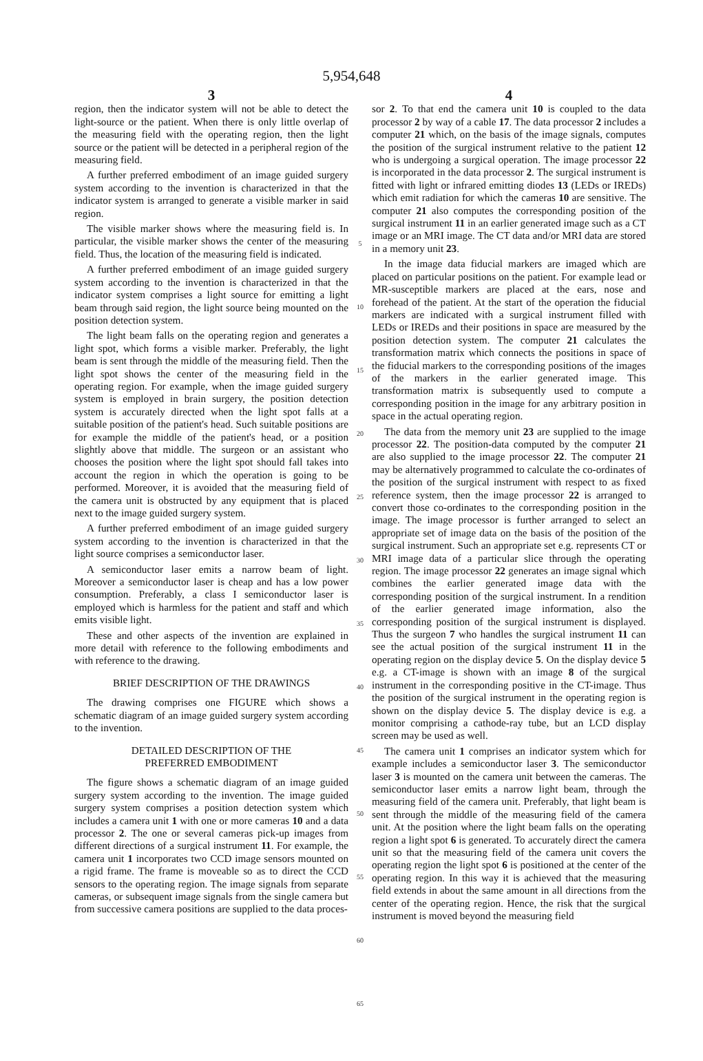5,954,648
3
region, then the indicator system will not be able to detect the light-source or the patient. When there is only little overlap of the measuring field with the operating region, then the light source or the patient will be detected in a peripheral region of the measuring field.
A further preferred embodiment of an image guided surgery system according to the invention is characterized in that the indicator system is arranged to generate a visible marker in said region.
The visible marker shows where the measuring field is. In particular, the visible marker shows the center of the measuring field. Thus, the location of the measuring field is indicated.
A further preferred embodiment of an image guided surgery system according to the invention is characterized in that the indicator system comprises a light source for emitting a light beam through said region, the light source being mounted on the position detection system.
The light beam falls on the operating region and generates a light spot, which forms a visible marker. Preferably, the light beam is sent through the middle of the measuring field. Then the light spot shows the center of the measuring field in the operating region. For example, when the image guided surgery system is employed in brain surgery, the position detection system is accurately directed when the light spot falls at a suitable position of the patient's head. Such suitable positions are for example the middle of the patient's head, or a position slightly above that middle. The surgeon or an assistant who chooses the position where the light spot should fall takes into account the region in which the operation is going to be performed. Moreover, it is avoided that the measuring field of the camera unit is obstructed by any equipment that is placed next to the image guided surgery system.
A further preferred embodiment of an image guided surgery system according to the invention is characterized in that the light source comprises a semiconductor laser.
A semiconductor laser emits a narrow beam of light. Moreover a semiconductor laser is cheap and has a low power consumption. Preferably, a class I semiconductor laser is employed which is harmless for the patient and staff and which emits visible light.
These and other aspects of the invention are explained in more detail with reference to the following embodiments and with reference to the drawing.
BRIEF DESCRIPTION OF THE DRAWINGS
The drawing comprises one FIGURE which shows a schematic diagram of an image guided surgery system according to the invention.
DETAILED DESCRIPTION OF THE
PREFERRED EMBODIMENT
The figure shows a schematic diagram of an image guided surgery system according to the invention. The image guided surgery system comprises a position detection system which includes a camera unit 1 with one or more cameras 10 and a data processor 2. The one or several cameras pick-up images from different directions of a surgical instrument 11. For example, the camera unit 1 incorporates two CCD image sensors mounted on a rigid frame. The frame is moveable so as to direct the CCD sensors to the operating region. The image signals from separate cameras, or subsequent image signals from the single camera but from successive camera positions are supplied to the data proces-
5
10
15
20
25
30
35
40
45
50
55
60
65
4
sor 2. To that end the camera unit 10 is coupled to the data processor 2 by way of a cable 17. The data processor 2 includes a computer 21 which, on the basis of the image signals, computes the position of the surgical instrument relative to the patient 12 who is undergoing a surgical operation. The image processor 22 is incorporated in the data processor 2. The surgical instrument is fitted with light or infrared emitting diodes 13 (LEDs or IREDs) which emit radiation for which the cameras 10 are sensitive. The computer 21 also computes the corresponding position of the surgical instrument 11 in an earlier generated image such as a CT image or an MRI image. The CT data and/or MRI data are stored in a memory unit 23.
In the image data fiducial markers are imaged which are placed on particular positions on the patient. For example lead or MR-susceptible markers are placed at the ears, nose and forehead of the patient. At the start of the operation the fiducial markers are indicated with a surgical instrument filled with LEDs or IREDs and their positions in space are measured by the position detection system. The computer 21 calculates the transformation matrix which connects the positions in space of the fiducial markers to the corresponding positions of the images of the markers in the earlier generated image. This transformation matrix is subsequently used to compute a corresponding position in the image for any arbitrary position in space in the actual operating region.
The data from the memory unit 23 are supplied to the image processor 22. The position-data computed by the computer 21 are also supplied to the image processor 22. The computer 21 may be alternatively programmed to calculate the co-ordinates of the position of the surgical instrument with respect to as fixed reference system, then the image processor 22 is arranged to convert those co-ordinates to the corresponding position in the image. The image processor is further arranged to select an appropriate set of image data on the basis of the position of the surgical instrument. Such an appropriate set e.g. represents CT or MRI image data of a particular slice through the operating region. The image processor 22 generates an image signal which combines the earlier generated image data with the corresponding position of the surgical instrument. In a rendition of the earlier generated image information, also the corresponding position of the surgical instrument is displayed. Thus the surgeon 7 who handles the surgical instrument 11 can see the actual position of the surgical instrument 11 in the operating region on the display device 5. On the display device 5 e.g. a CT-image is shown with an image 8 of the surgical instrument in the corresponding positive in the CT-image. Thus the position of the surgical instrument in the operating region is shown on the display device 5. The display device is e.g. a monitor comprising a cathode-ray tube, but an LCD display screen may be used as well.
The camera unit 1 comprises an indicator system which for example includes a semiconductor laser 3. The semiconductor laser 3 is mounted on the camera unit between the cameras. The semiconductor laser emits a narrow light beam, through the measuring field of the camera unit. Preferably, that light beam is sent through the middle of the measuring field of the camera unit. At the position where the light beam falls on the operating region a light spot 6 is generated. To accurately direct the camera unit so that the measuring field of the camera unit covers the operating region the light spot 6 is positioned at the center of the operating region. In this way it is achieved that the measuring field extends in about the same amount in all directions from the center of the operating region. Hence, the risk that the surgical instrument is moved beyond the measuring field